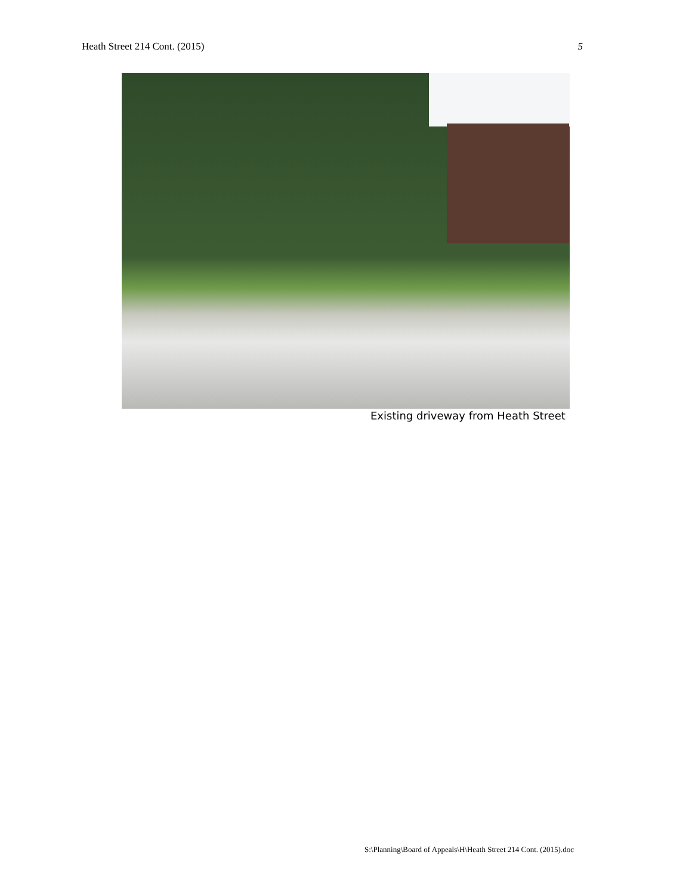Heath Street 214 Cont. (2015) 5
Existing driveway from Heath Street
S:\Planning\Board of Appeals\H\Heath Street 214 Cont. (2015).doc